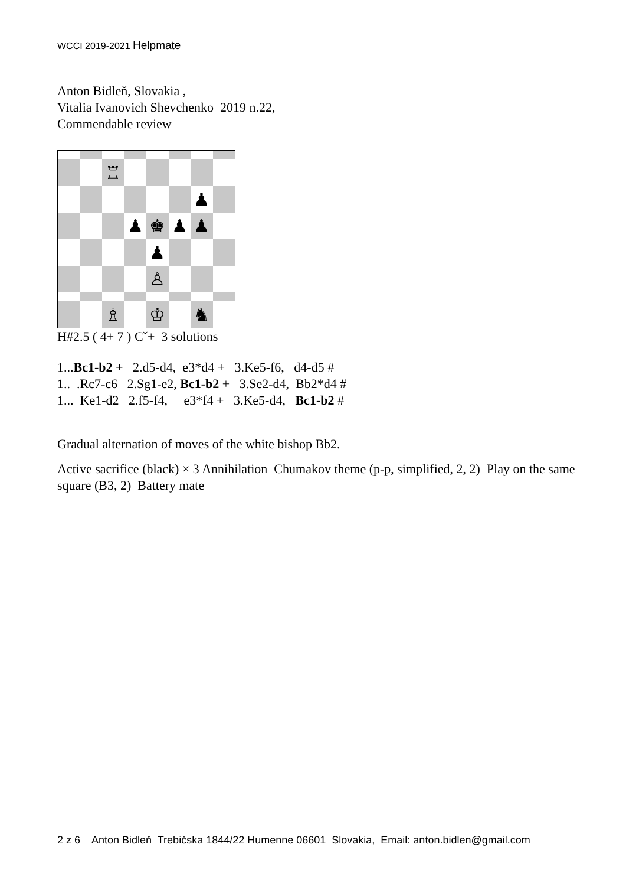WCCI 2019-2021 Helpmate
Anton Bidleň, Slovakia ,
Vitalia Ivanovich Shevchenko 2019 n.22,
Commendable review
♖
♟
♟
♚
♟
♟
♟
♙
♗
♔
♞
H#2.5 ( 4+ 7 ) Cˇ+ 3 solutions
1...Bc1-b2 + 2.d5-d4, e3*d4 + 3.Ke5-f6, d4-d5 #
1.. .Rc7-c6 2.Sg1-e2, Bc1-b2 + 3.Se2-d4, Bb2*d4 #
1... Ke1-d2 2.f5-f4, e3*f4 + 3.Ke5-d4, Bc1-b2 #
Gradual alternation of moves of the white bishop Bb2.
Active sacrifice (black) × 3 Annihilation Chumakov theme (p-p, simplified, 2, 2) Play on the same square (B3, 2) Battery mate
2 z 6 Anton Bidleň Trebičska 1844/22 Humenne 06601 Slovakia, Email: anton.bidlen@gmail.com